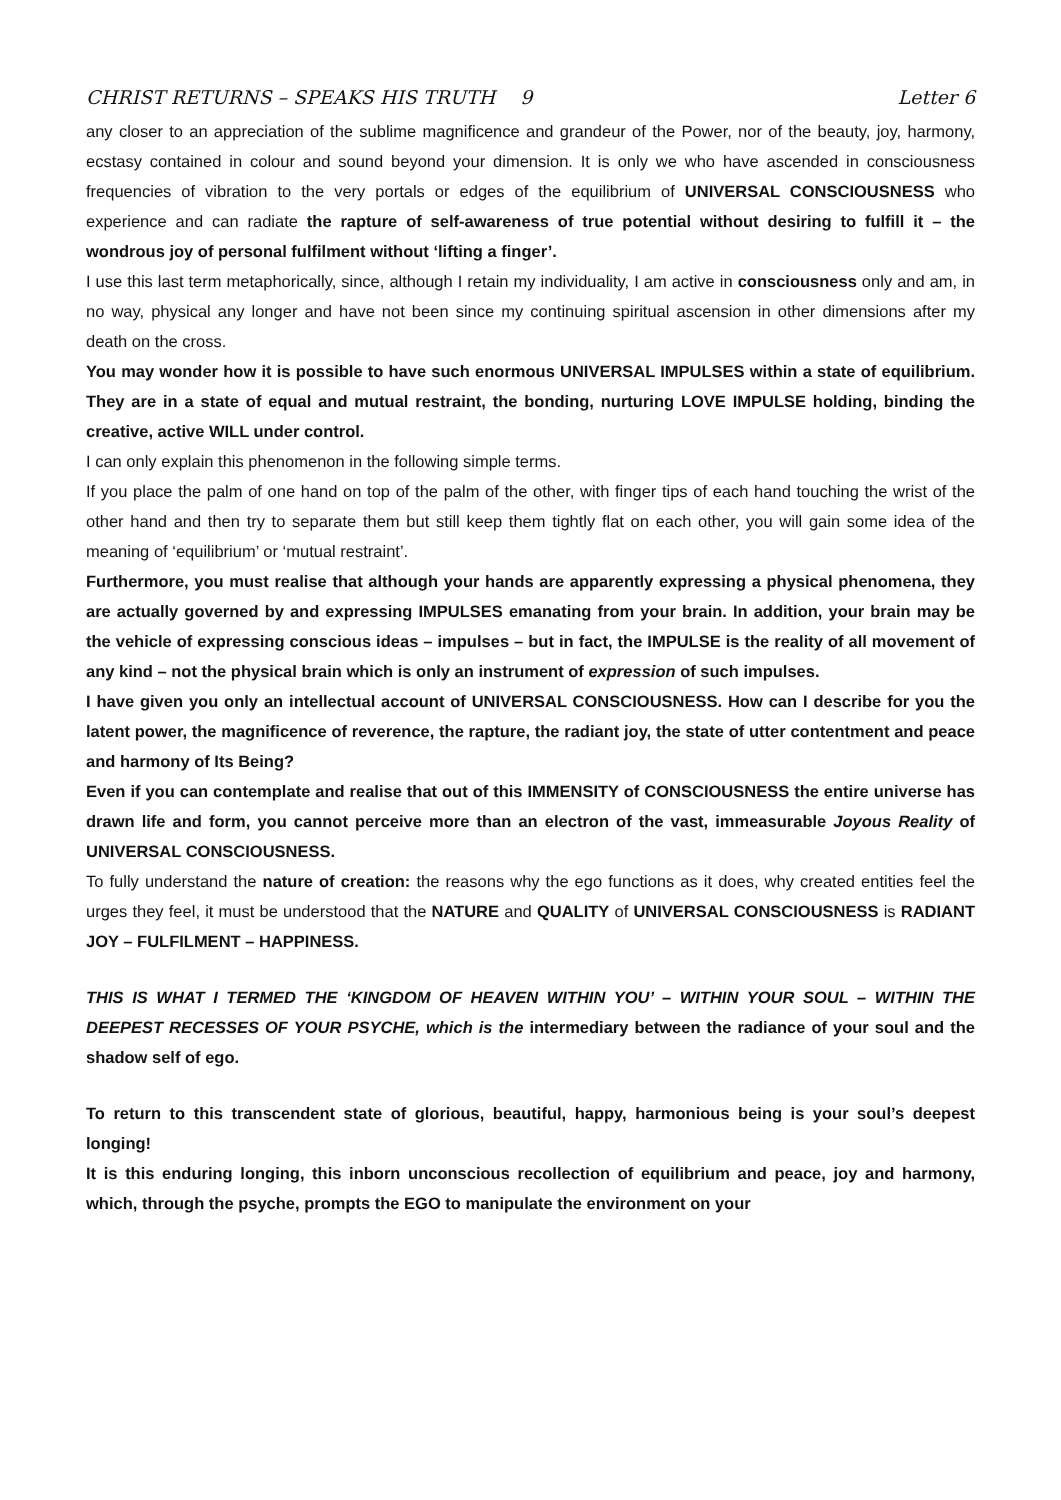CHRIST RETURNS – SPEAKS HIS TRUTH 9 Letter 6
any closer to an appreciation of the sublime magnificence and grandeur of the Power, nor of the beauty, joy, harmony, ecstasy contained in colour and sound beyond your dimension. It is only we who have ascended in consciousness frequencies of vibration to the very portals or edges of the equilibrium of UNIVERSAL CONSCIOUSNESS who experience and can radiate the rapture of self-awareness of true potential without desiring to fulfill it – the wondrous joy of personal fulfilment without ‘lifting a finger’.
I use this last term metaphorically, since, although I retain my individuality, I am active in consciousness only and am, in no way, physical any longer and have not been since my continuing spiritual ascension in other dimensions after my death on the cross.
You may wonder how it is possible to have such enormous UNIVERSAL IMPULSES within a state of equilibrium. They are in a state of equal and mutual restraint, the bonding, nurturing LOVE IMPULSE holding, binding the creative, active WILL under control.
I can only explain this phenomenon in the following simple terms.
If you place the palm of one hand on top of the palm of the other, with finger tips of each hand touching the wrist of the other hand and then try to separate them but still keep them tightly flat on each other, you will gain some idea of the meaning of ‘equilibrium’ or ‘mutual restraint’.
Furthermore, you must realise that although your hands are apparently expressing a physical phenomena, they are actually governed by and expressing IMPULSES emanating from your brain. In addition, your brain may be the vehicle of expressing conscious ideas – impulses – but in fact, the IMPULSE is the reality of all movement of any kind – not the physical brain which is only an instrument of expression of such impulses.
I have given you only an intellectual account of UNIVERSAL CONSCIOUSNESS. How can I describe for you the latent power, the magnificence of reverence, the rapture, the radiant joy, the state of utter contentment and peace and harmony of Its Being?
Even if you can contemplate and realise that out of this IMMENSITY of CONSCIOUSNESS the entire universe has drawn life and form, you cannot perceive more than an electron of the vast, immeasurable Joyous Reality of UNIVERSAL CONSCIOUSNESS.
To fully understand the nature of creation: the reasons why the ego functions as it does, why created entities feel the urges they feel, it must be understood that the NATURE and QUALITY of UNIVERSAL CONSCIOUSNESS is RADIANT JOY – FULFILMENT – HAPPINESS.
THIS IS WHAT I TERMED THE ‘KINGDOM OF HEAVEN WITHIN YOU’ – WITHIN YOUR SOUL – WITHIN THE DEEPEST RECESSES OF YOUR PSYCHE, which is the intermediary between the radiance of your soul and the shadow self of ego.
To return to this transcendent state of glorious, beautiful, happy, harmonious being is your soul’s deepest longing!
It is this enduring longing, this inborn unconscious recollection of equilibrium and peace, joy and harmony, which, through the psyche, prompts the EGO to manipulate the environment on your